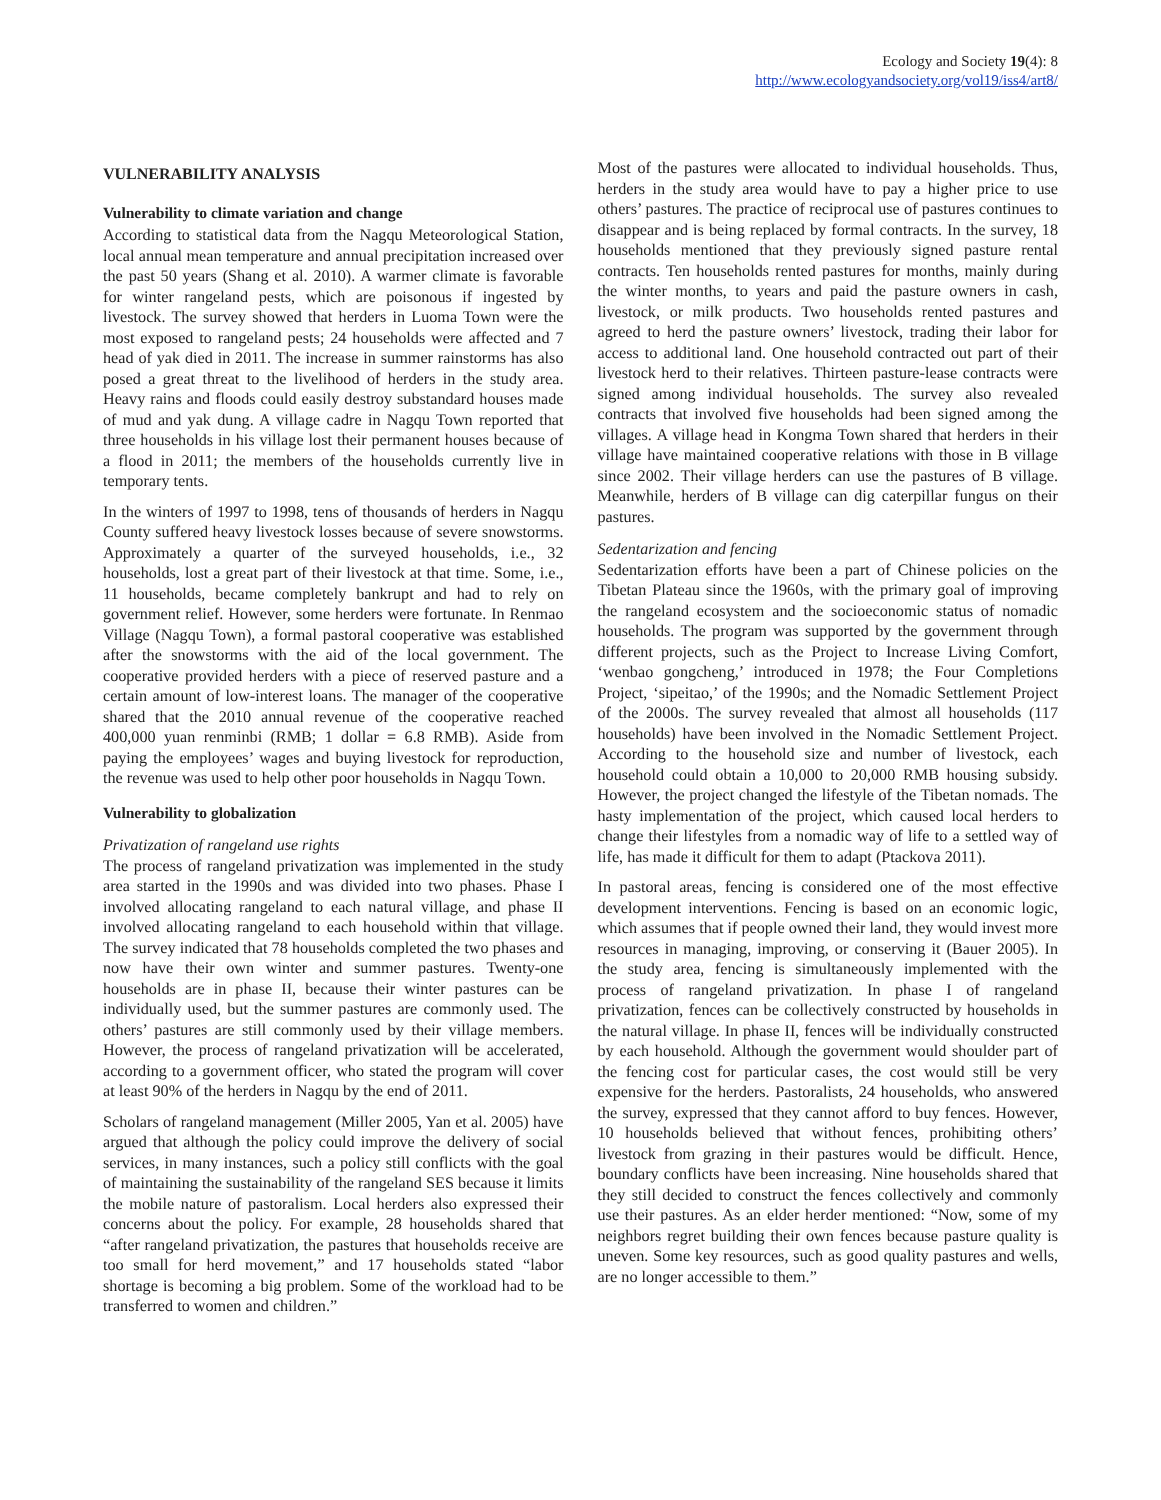Ecology and Society 19(4): 8
http://www.ecologyandsociety.org/vol19/iss4/art8/
VULNERABILITY ANALYSIS
Vulnerability to climate variation and change
According to statistical data from the Nagqu Meteorological Station, local annual mean temperature and annual precipitation increased over the past 50 years (Shang et al. 2010). A warmer climate is favorable for winter rangeland pests, which are poisonous if ingested by livestock. The survey showed that herders in Luoma Town were the most exposed to rangeland pests; 24 households were affected and 7 head of yak died in 2011. The increase in summer rainstorms has also posed a great threat to the livelihood of herders in the study area. Heavy rains and floods could easily destroy substandard houses made of mud and yak dung. A village cadre in Nagqu Town reported that three households in his village lost their permanent houses because of a flood in 2011; the members of the households currently live in temporary tents.
In the winters of 1997 to 1998, tens of thousands of herders in Nagqu County suffered heavy livestock losses because of severe snowstorms. Approximately a quarter of the surveyed households, i.e., 32 households, lost a great part of their livestock at that time. Some, i.e., 11 households, became completely bankrupt and had to rely on government relief. However, some herders were fortunate. In Renmao Village (Nagqu Town), a formal pastoral cooperative was established after the snowstorms with the aid of the local government. The cooperative provided herders with a piece of reserved pasture and a certain amount of low-interest loans. The manager of the cooperative shared that the 2010 annual revenue of the cooperative reached 400,000 yuan renminbi (RMB; 1 dollar = 6.8 RMB). Aside from paying the employees’ wages and buying livestock for reproduction, the revenue was used to help other poor households in Nagqu Town.
Vulnerability to globalization
Privatization of rangeland use rights
The process of rangeland privatization was implemented in the study area started in the 1990s and was divided into two phases. Phase I involved allocating rangeland to each natural village, and phase II involved allocating rangeland to each household within that village. The survey indicated that 78 households completed the two phases and now have their own winter and summer pastures. Twenty-one households are in phase II, because their winter pastures can be individually used, but the summer pastures are commonly used. The others’ pastures are still commonly used by their village members. However, the process of rangeland privatization will be accelerated, according to a government officer, who stated the program will cover at least 90% of the herders in Nagqu by the end of 2011.
Scholars of rangeland management (Miller 2005, Yan et al. 2005) have argued that although the policy could improve the delivery of social services, in many instances, such a policy still conflicts with the goal of maintaining the sustainability of the rangeland SES because it limits the mobile nature of pastoralism. Local herders also expressed their concerns about the policy. For example, 28 households shared that “after rangeland privatization, the pastures that households receive are too small for herd movement,” and 17 households stated “labor shortage is becoming a big problem. Some of the workload had to be transferred to women and children.”
Most of the pastures were allocated to individual households. Thus, herders in the study area would have to pay a higher price to use others’ pastures. The practice of reciprocal use of pastures continues to disappear and is being replaced by formal contracts. In the survey, 18 households mentioned that they previously signed pasture rental contracts. Ten households rented pastures for months, mainly during the winter months, to years and paid the pasture owners in cash, livestock, or milk products. Two households rented pastures and agreed to herd the pasture owners’ livestock, trading their labor for access to additional land. One household contracted out part of their livestock herd to their relatives. Thirteen pasture-lease contracts were signed among individual households. The survey also revealed contracts that involved five households had been signed among the villages. A village head in Kongma Town shared that herders in their village have maintained cooperative relations with those in B village since 2002. Their village herders can use the pastures of B village. Meanwhile, herders of B village can dig caterpillar fungus on their pastures.
Sedentarization and fencing
Sedentarization efforts have been a part of Chinese policies on the Tibetan Plateau since the 1960s, with the primary goal of improving the rangeland ecosystem and the socioeconomic status of nomadic households. The program was supported by the government through different projects, such as the Project to Increase Living Comfort, ‘wenbao gongcheng,’ introduced in 1978; the Four Completions Project, ‘sipeitao,’ of the 1990s; and the Nomadic Settlement Project of the 2000s. The survey revealed that almost all households (117 households) have been involved in the Nomadic Settlement Project. According to the household size and number of livestock, each household could obtain a 10,000 to 20,000 RMB housing subsidy. However, the project changed the lifestyle of the Tibetan nomads. The hasty implementation of the project, which caused local herders to change their lifestyles from a nomadic way of life to a settled way of life, has made it difficult for them to adapt (Ptackova 2011).
In pastoral areas, fencing is considered one of the most effective development interventions. Fencing is based on an economic logic, which assumes that if people owned their land, they would invest more resources in managing, improving, or conserving it (Bauer 2005). In the study area, fencing is simultaneously implemented with the process of rangeland privatization. In phase I of rangeland privatization, fences can be collectively constructed by households in the natural village. In phase II, fences will be individually constructed by each household. Although the government would shoulder part of the fencing cost for particular cases, the cost would still be very expensive for the herders. Pastoralists, 24 households, who answered the survey, expressed that they cannot afford to buy fences. However, 10 households believed that without fences, prohibiting others’ livestock from grazing in their pastures would be difficult. Hence, boundary conflicts have been increasing. Nine households shared that they still decided to construct the fences collectively and commonly use their pastures. As an elder herder mentioned: “Now, some of my neighbors regret building their own fences because pasture quality is uneven. Some key resources, such as good quality pastures and wells, are no longer accessible to them.”